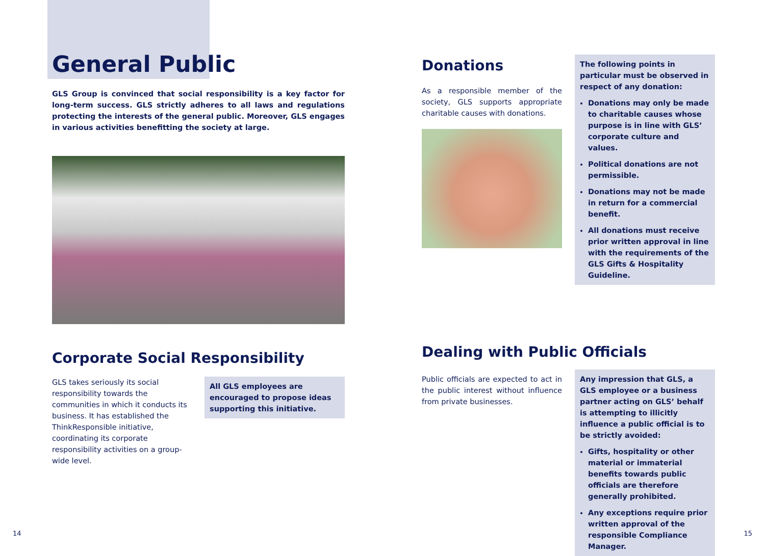General Public
GLS Group is convinced that social responsibility is a key factor for long-term success. GLS strictly adheres to all laws and regulations protecting the interests of the general public. Moreover, GLS engages in various activities benefitting the society at large.
Corporate Social Responsibility
GLS takes seriously its social responsibility towards the communities in which it conducts its business. It has established the ThinkResponsible initiative, coordinating its corporate responsibility activities on a group-wide level.
All GLS employees are encouraged to propose ideas supporting this initiative.
14
Donations
As a responsible member of the society, GLS supports appropriate charitable causes with donations.
The following points in particular must be observed in respect of any donation:
Donations may only be made to charitable causes whose purpose is in line with GLS’ corporate culture and values.
Political donations are not permissible.
Donations may not be made in return for a commercial benefit.
All donations must receive prior written approval in line with the requirements of the GLS Gifts & Hospitality Guideline.
Dealing with Public Officials
Public officials are expected to act in the public interest without influence from private businesses.
Any impression that GLS, a GLS employee or a business partner acting on GLS’ behalf is attempting to illicitly influence a public official is to be strictly avoided:
Gifts, hospitality or other material or immaterial benefits towards public officials are therefore generally prohibited.
Any exceptions require prior written approval of the responsible Compliance Manager.
15